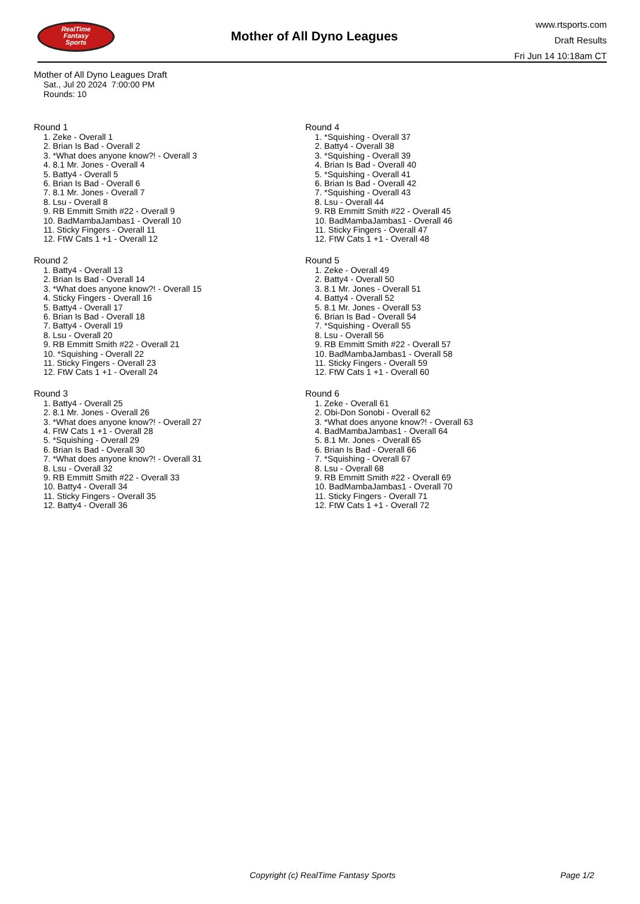RealTime
Fantasy
Sports
Mother of All Dyno Leagues
www.rtsports.com
Draft Results
Fri Jun 14 10:18am CT
Mother of All Dyno Leagues Draft
Sat., Jul 20 2024 7:00:00 PM
Rounds: 10
Round 1
1. Zeke - Overall 1
2. Brian Is Bad - Overall 2
3. *What does anyone know?! - Overall 3
4. 8.1 Mr. Jones - Overall 4
5. Batty4 - Overall 5
6. Brian Is Bad - Overall 6
7. 8.1 Mr. Jones - Overall 7
8. Lsu - Overall 8
9. RB Emmitt Smith #22 - Overall 9
10. BadMambaJambas1 - Overall 10
11. Sticky Fingers - Overall 11
12. FtW Cats 1 +1 - Overall 12
Round 2
1. Batty4 - Overall 13
2. Brian Is Bad - Overall 14
3. *What does anyone know?! - Overall 15
4. Sticky Fingers - Overall 16
5. Batty4 - Overall 17
6. Brian Is Bad - Overall 18
7. Batty4 - Overall 19
8. Lsu - Overall 20
9. RB Emmitt Smith #22 - Overall 21
10. *Squishing - Overall 22
11. Sticky Fingers - Overall 23
12. FtW Cats 1 +1 - Overall 24
Round 3
1. Batty4 - Overall 25
2. 8.1 Mr. Jones - Overall 26
3. *What does anyone know?! - Overall 27
4. FtW Cats 1 +1 - Overall 28
5. *Squishing - Overall 29
6. Brian Is Bad - Overall 30
7. *What does anyone know?! - Overall 31
8. Lsu - Overall 32
9. RB Emmitt Smith #22 - Overall 33
10. Batty4 - Overall 34
11. Sticky Fingers - Overall 35
12. Batty4 - Overall 36
Round 4
1. *Squishing - Overall 37
2. Batty4 - Overall 38
3. *Squishing - Overall 39
4. Brian Is Bad - Overall 40
5. *Squishing - Overall 41
6. Brian Is Bad - Overall 42
7. *Squishing - Overall 43
8. Lsu - Overall 44
9. RB Emmitt Smith #22 - Overall 45
10. BadMambaJambas1 - Overall 46
11. Sticky Fingers - Overall 47
12. FtW Cats 1 +1 - Overall 48
Round 5
1. Zeke - Overall 49
2. Batty4 - Overall 50
3. 8.1 Mr. Jones - Overall 51
4. Batty4 - Overall 52
5. 8.1 Mr. Jones - Overall 53
6. Brian Is Bad - Overall 54
7. *Squishing - Overall 55
8. Lsu - Overall 56
9. RB Emmitt Smith #22 - Overall 57
10. BadMambaJambas1 - Overall 58
11. Sticky Fingers - Overall 59
12. FtW Cats 1 +1 - Overall 60
Round 6
1. Zeke - Overall 61
2. Obi-Don Sonobi - Overall 62
3. *What does anyone know?! - Overall 63
4. BadMambaJambas1 - Overall 64
5. 8.1 Mr. Jones - Overall 65
6. Brian Is Bad - Overall 66
7. *Squishing - Overall 67
8. Lsu - Overall 68
9. RB Emmitt Smith #22 - Overall 69
10. BadMambaJambas1 - Overall 70
11. Sticky Fingers - Overall 71
12. FtW Cats 1 +1 - Overall 72
Copyright (c) RealTime Fantasy Sports
Page 1/2